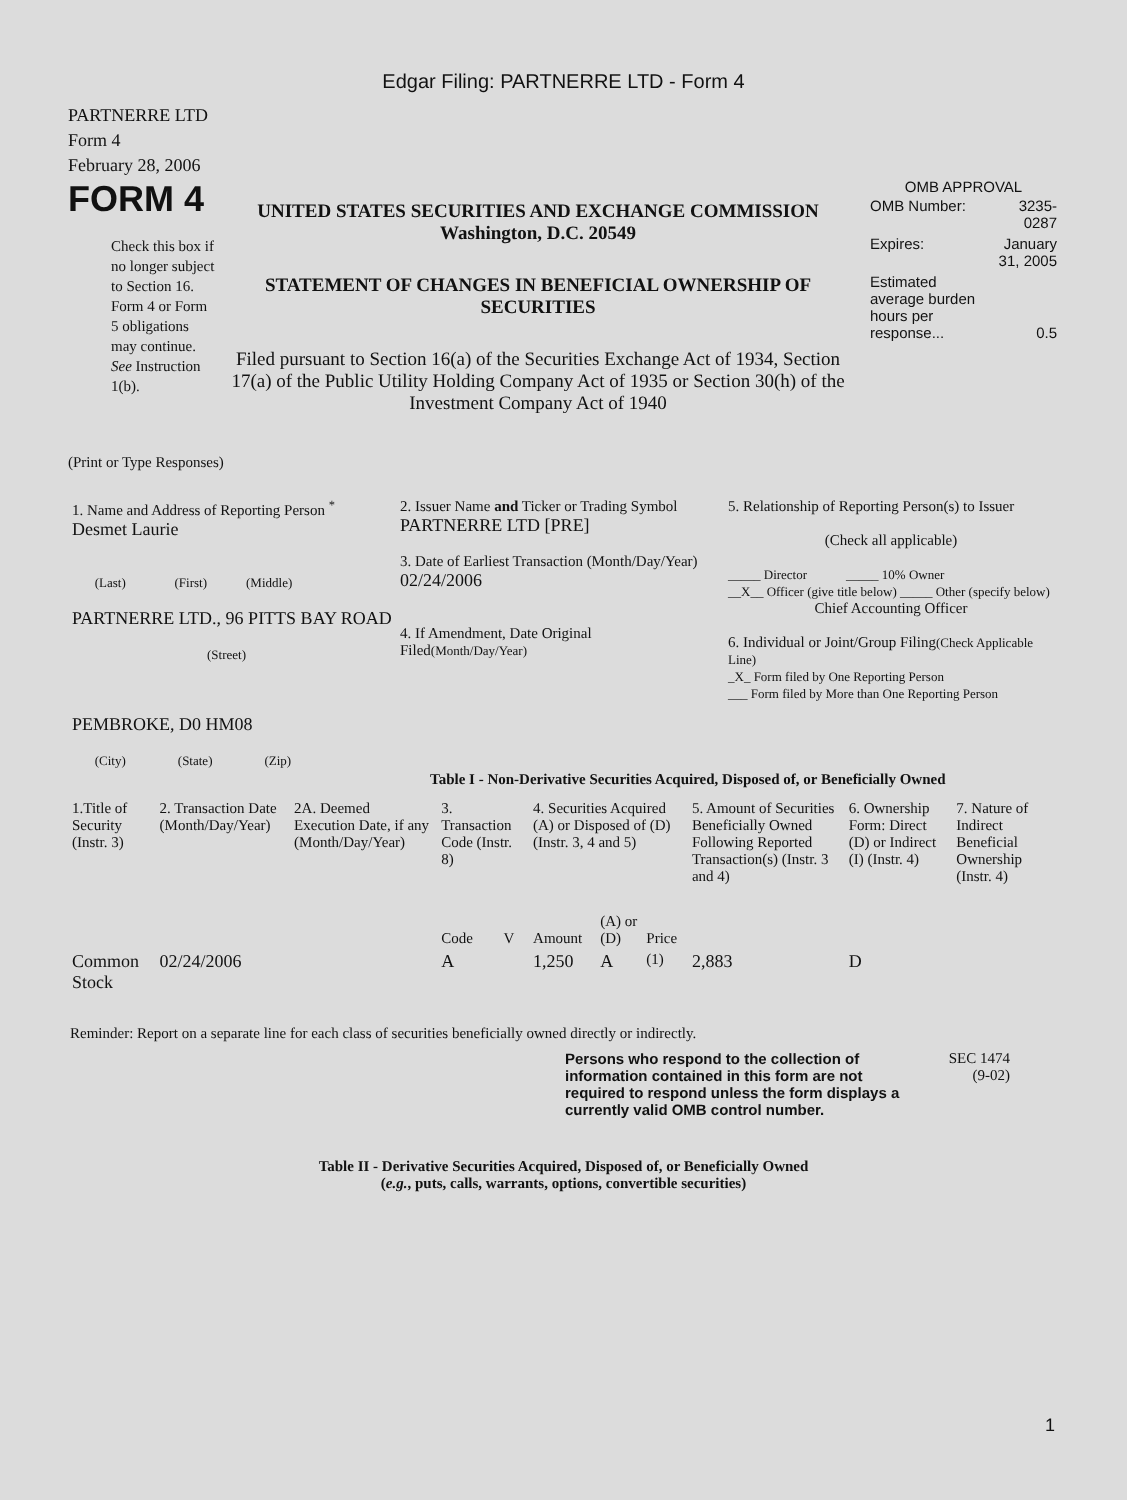Edgar Filing: PARTNERRE LTD - Form 4
PARTNERRE LTD
Form 4
February 28, 2006
FORM 4
Check this box if no longer subject to Section 16. Form 4 or Form 5 obligations may continue. See Instruction 1(b).
UNITED STATES SECURITIES AND EXCHANGE COMMISSION
Washington, D.C. 20549
STATEMENT OF CHANGES IN BENEFICIAL OWNERSHIP OF SECURITIES
Filed pursuant to Section 16(a) of the Securities Exchange Act of 1934, Section 17(a) of the Public Utility Holding Company Act of 1935 or Section 30(h) of the Investment Company Act of 1940
OMB APPROVAL
| OMB Number: | 3235-0287 |
| Expires: | January 31, 2005 |
| Estimated average burden hours per response... | 0.5 |
(Print or Type Responses)
| 1. Name and Address of Reporting Person <sup>*</sup> Desmet Laurie (Last) (First) (Middle) PARTNERRE LTD., 96 PITTS BAY ROAD (Street) PEMBROKE, D0 HM08 (City) (State) (Zip) | 2. Issuer Name and Ticker or Trading Symbol PARTNERRE LTD [PRE] 3. Date of Earliest Transaction (Month/Day/Year) 02/24/2006 4. If Amendment, Date Original Filed (Month/Day/Year) | 5. Relationship of Reporting Person(s) to Issuer (Check all applicable) _____ Director _____ 10% Owner __X__ Officer (give title below) _____ Other (specify below) Chief Accounting Officer 6. Individual or Joint/Group Filing (Check Applicable Line) _X_ Form filed by One Reporting Person ___ Form filed by More than One Reporting Person |
Table I - Non-Derivative Securities Acquired, Disposed of, or Beneficially Owned
| 1.Title of Security (Instr. 3) | 2. Transaction Date (Month/Day/Year) | 2A. Deemed Execution Date, if any (Month/Day/Year) | 3. Transaction Code (Instr. 8) | | 4. Securities Acquired (A) or Disposed of (D) (Instr. 3, 4 and 5) | | | 5. Amount of Securities Beneficially Owned Following Reported Transaction(s) (Instr. 3 and 4) | 6. Ownership Form: Direct (D) or Indirect (I) (Instr. 4) | 7. Nature of Indirect Beneficial Ownership (Instr. 4) |
| --- | --- | --- | --- | --- | --- | --- | --- | --- | --- | --- |
| | | | Code | V | Amount | (A) or (D) | Price | | | |
| Common Stock | 02/24/2006 | | A | | 1,250 | A | <sup>(1)</sup> | 2,883 | D | |
Reminder: Report on a separate line for each class of securities beneficially owned directly or indirectly.
Persons who respond to the collection of information contained in this form are not required to respond unless the form displays a currently valid OMB control number.
SEC 1474
(9-02)
Table II - Derivative Securities Acquired, Disposed of, or Beneficially Owned
(e.g., puts, calls, warrants, options, convertible securities)
1